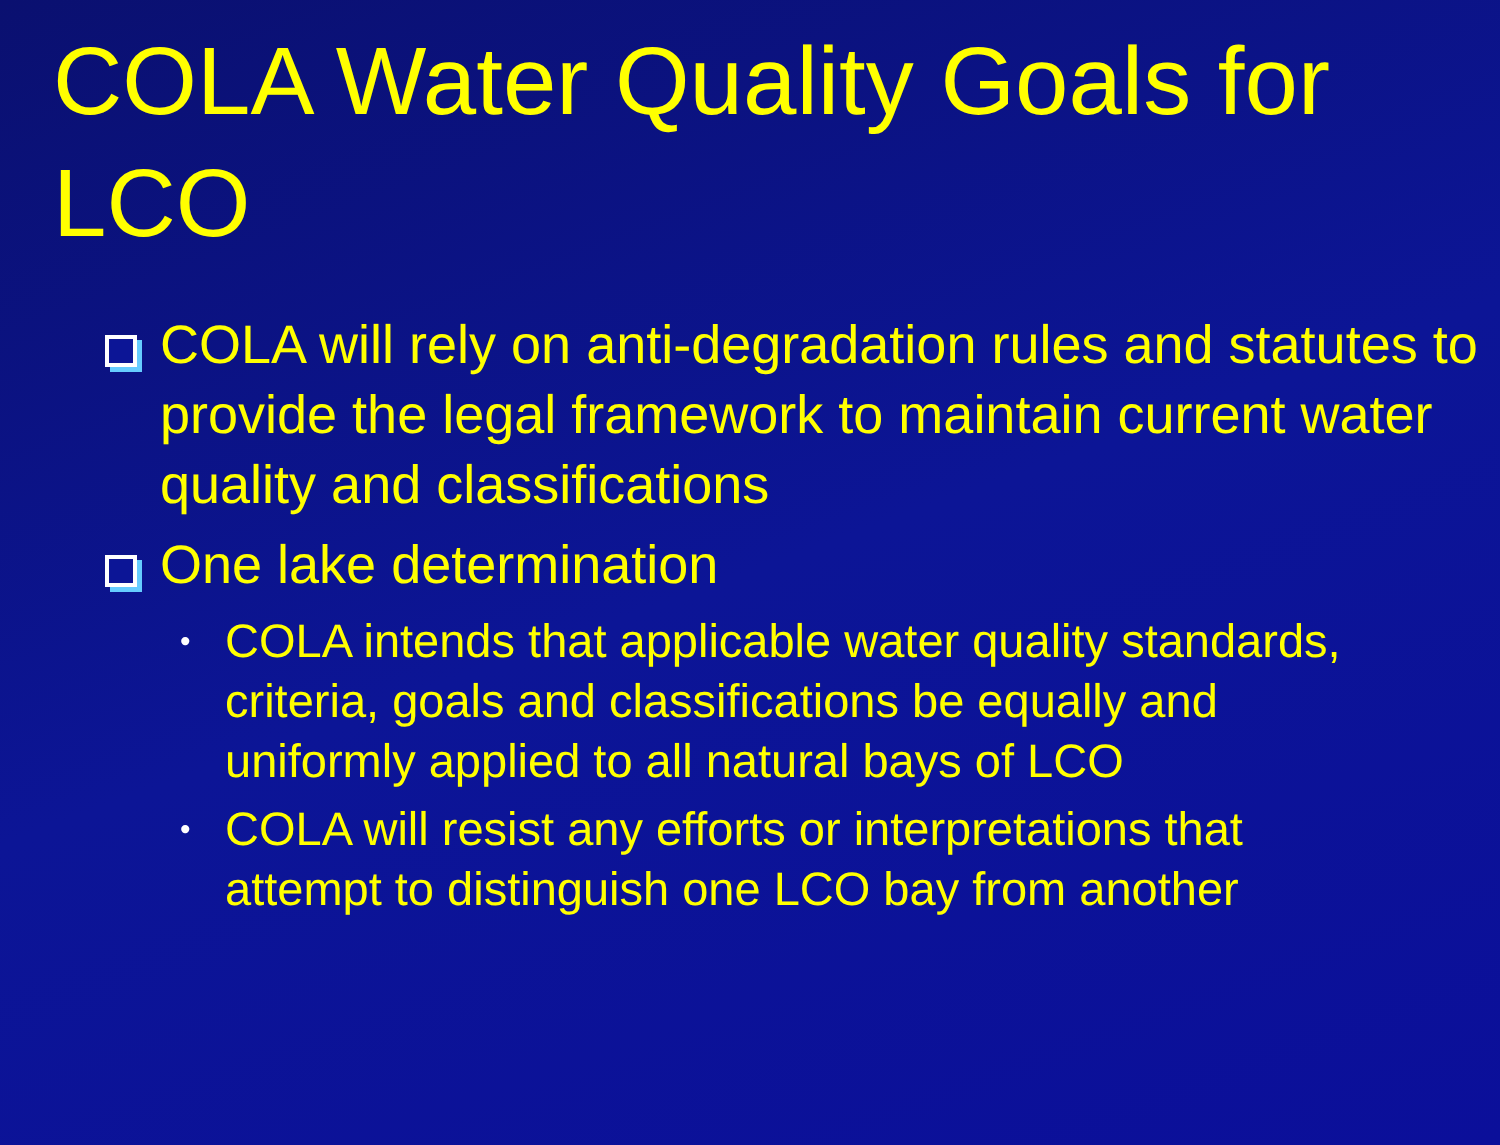COLA Water Quality Goals for LCO
COLA will rely on anti-degradation rules and statutes to provide the legal framework to maintain current water quality and classifications
One lake determination
•
COLA intends that applicable water quality standards, criteria, goals and classifications be equally and uniformly applied to all natural bays of LCO
•
COLA will resist any efforts or interpretations that attempt to distinguish one LCO bay from another